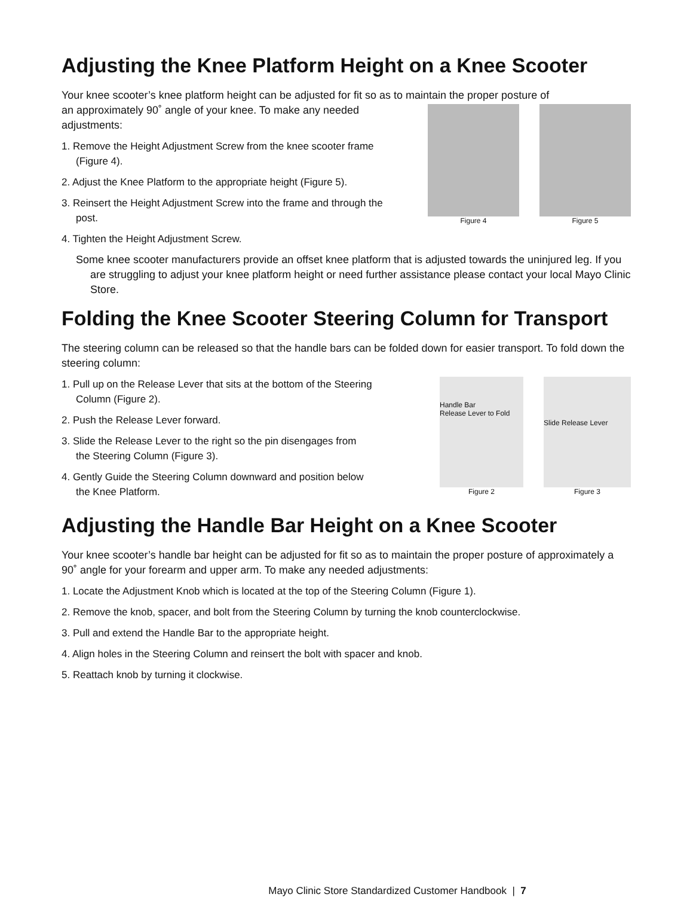Adjusting the Knee Platform Height on a Knee Scooter
Your knee scooter’s knee platform height can be adjusted for fit so as to maintain the proper posture of
an approximately 90˚ angle of your knee. To make any needed adjustments:
1. Remove the Height Adjustment Screw from the knee scooter frame (Figure 4).
2. Adjust the Knee Platform to the appropriate height (Figure 5).
3. Reinsert the Height Adjustment Screw into the frame and through the post.
4. Tighten the Height Adjustment Screw.
Figure 4 Figure 5
Some knee scooter manufacturers provide an offset knee platform that is adjusted towards the uninjured leg. If you are struggling to adjust your knee platform height or need further assistance please contact your local Mayo Clinic Store.
Folding the Knee Scooter Steering Column for Transport
The steering column can be released so that the handle bars can be folded down for easier transport. To fold down the steering column:
1. Pull up on the Release Lever that sits at the bottom of the Steering Column (Figure 2).
2. Push the Release Lever forward.
3. Slide the Release Lever to the right so the pin disengages from the Steering Column (Figure 3).
4. Gently Guide the Steering Column downward and position below the Knee Platform.
Handle Bar
Release Lever to Fold
Figure 2
Slide Release Lever
Figure 3
Adjusting the Handle Bar Height on a Knee Scooter
Your knee scooter’s handle bar height can be adjusted for fit so as to maintain the proper posture of approximately a 90˚ angle for your forearm and upper arm. To make any needed adjustments:
1. Locate the Adjustment Knob which is located at the top of the Steering Column (Figure 1).
2. Remove the knob, spacer, and bolt from the Steering Column by turning the knob counterclockwise.
3. Pull and extend the Handle Bar to the appropriate height.
4. Align holes in the Steering Column and reinsert the bolt with spacer and knob.
5. Reattach knob by turning it clockwise.
Mayo Clinic Store Standardized Customer Handbook | 7